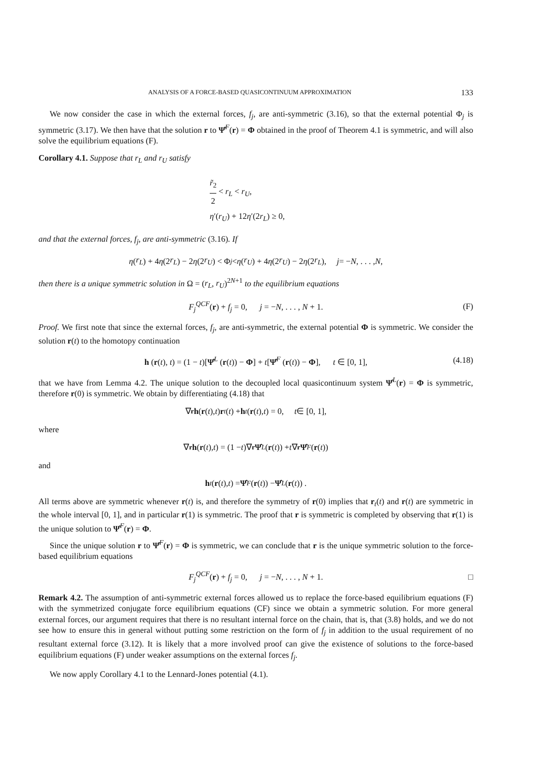ANALYSIS OF A FORCE-BASED QUASICONTINUUM APPROXIMATION 133
We now consider the case in which the external forces, f<sub>j</sub>, are anti-symmetric (3.16), so that the external potential Φ<sub>j</sub> is symmetric (3.17). We then have that the solution r to Ψ̂<sup>F</sup>(r) = Φ obtained in the proof of Theorem 4.1 is symmetric, and will also solve the equilibrium equations (F).
Corollary 4.1. Suppose that r<sub>L</sub> and r<sub>U</sub> satisfy
r̃<sub>2</sub> 2 < r<sub>L</sub> < r<sub>U</sub>,
η′(r<sub>U</sub>) + 12η′(2r<sub>L</sub>) ≥ 0,
and that the external forces, f<sub>j</sub>, are anti-symmetric (3.16). If
η (r<sub>L</sub>) + 4 η (2 r<sub>L</sub>) − 2 η (2 r<sub>U</sub>) < Φ<sub>j</sub> < η (r<sub>U</sub>) + 4 η (2 r<sub>U</sub>) − 2 η (2 r<sub>L</sub>), j = − N, . . . , N,
then there is a unique symmetric solution in Ω = (r<sub>L</sub>, r<sub>U</sub>)<sup>2N+1</sup> to the equilibrium equations
F<sub>j</sub><sup>QCF</sup>(r) + f<sub>j</sub> = 0, j = −N, . . . , N + 1. (F)
Proof. We first note that since the external forces, f<sub>j</sub>, are anti-symmetric, the external potential Φ is symmetric. We consider the solution r(t) to the homotopy continuation
h (r(t), t) = (1 − t)[Ψ̂<sup>L</sup> (r(t)) − Φ] + t[Ψ̂<sup>F</sup> (r(t)) − Φ], t ∈ [0, 1], (4.18)
that we have from Lemma 4.2. The unique solution to the decoupled local quasicontinuum system Ψ̂<sup>L</sup>(r) = Φ is symmetric, therefore r(0) is symmetric. We obtain by differentiating (4.18) that
∇<sub>r</sub> h (r (t), t) r<sub>t</sub> (t) + h<sub>t</sub> (r (t), t) = 0, t ∈ [0, 1],
where
∇<sub>r</sub> h (r (t), t) = (1 − t)∇<sub>r</sub> Ψ̂<sup>L</sup> (r (t)) + t ∇<sub>r</sub> Ψ̂<sup>F</sup> (r (t))
and
h<sub>t</sub> (r (t), t) = Ψ̂<sup>F</sup> (r (t)) − Ψ̂<sup>L</sup> (r (t)) .
All terms above are symmetric whenever r(t) is, and therefore the symmetry of r(0) implies that r<sub>t</sub>(t) and r(t) are symmetric in the whole interval [0, 1], and in particular r(1) is symmetric. The proof that r is symmetric is completed by observing that r(1) is the unique solution to Ψ̂<sup>F</sup>(r) = Φ.
Since the unique solution r to Ψ̂<sup>F</sup>(r) = Φ is symmetric, we can conclude that r is the unique symmetric solution to the force-based equilibrium equations
F<sub>j</sub><sup>QCF</sup>(r) + f<sub>j</sub> = 0, j = −N, . . . , N + 1. □
Remark 4.2. The assumption of anti-symmetric external forces allowed us to replace the force-based equilibrium equations (F) with the symmetrized conjugate force equilibrium equations (CF) since we obtain a symmetric solution. For more general external forces, our argument requires that there is no resultant internal force on the chain, that is, that (3.8) holds, and we do not see how to ensure this in general without putting some restriction on the form of f<sub>j</sub> in addition to the usual requirement of no resultant external force (3.12). It is likely that a more involved proof can give the existence of solutions to the force-based equilibrium equations (F) under weaker assumptions on the external forces f<sub>j</sub>.
We now apply Corollary 4.1 to the Lennard-Jones potential (4.1).